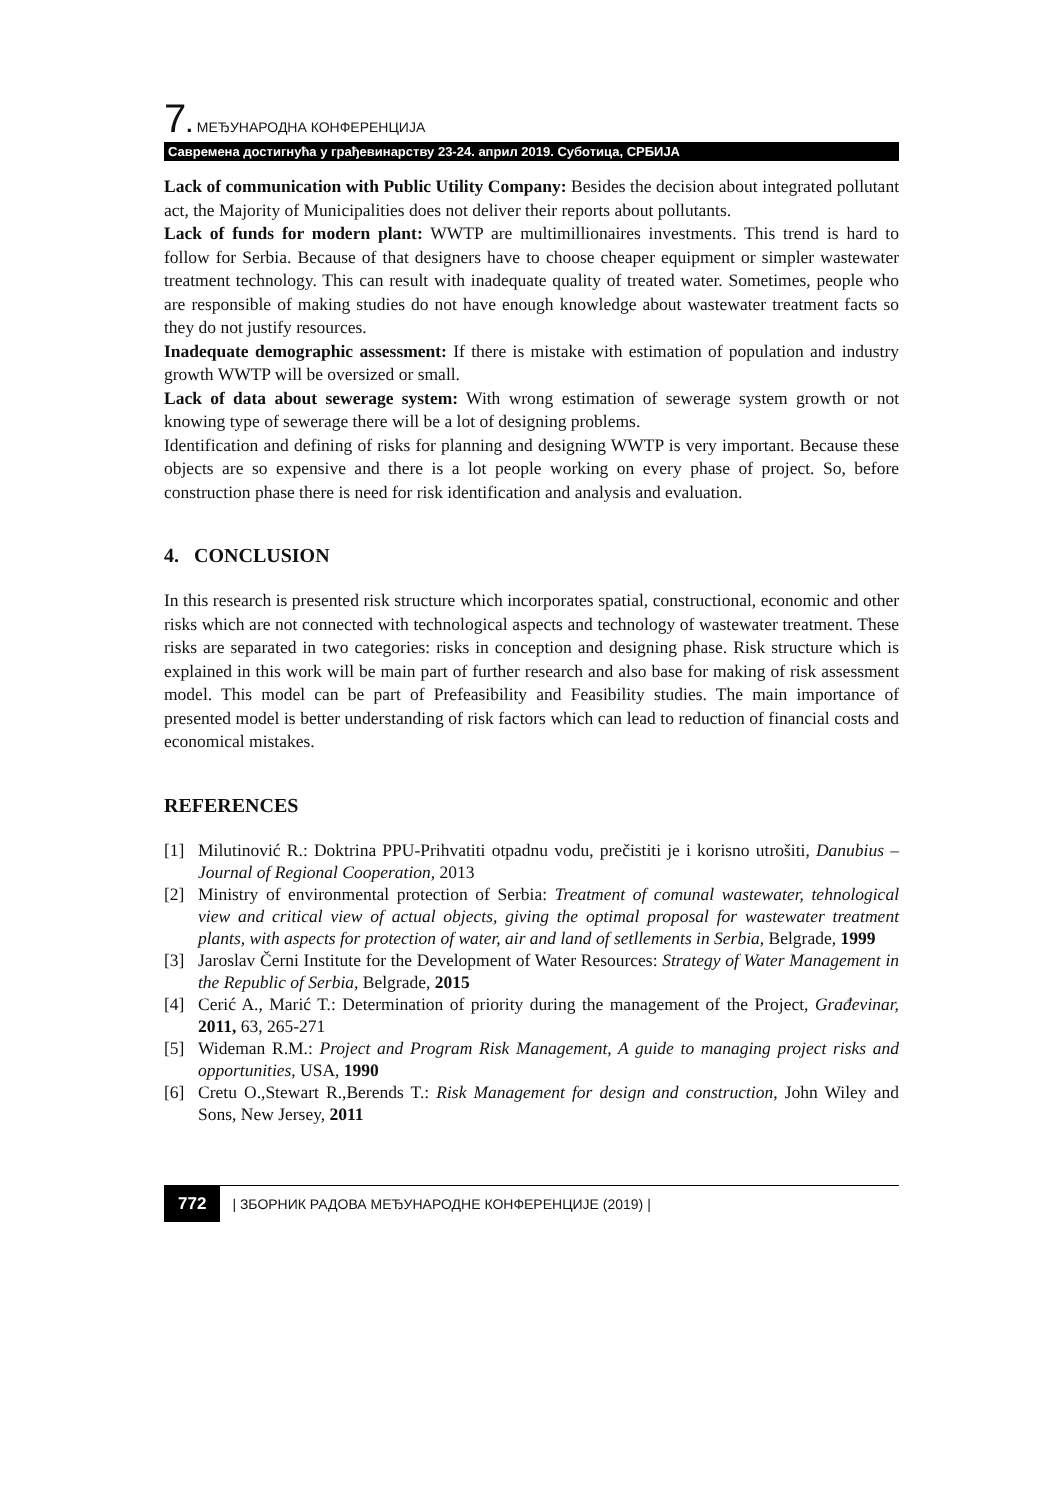7. МЕЂУНАРОДНА КОНФЕРЕНЦИЈА
Савремена достигнућа у грађевинарству 23-24. април 2019. Суботица, СРБИЈА
Lack of communication with Public Utility Company: Besides the decision about integrated pollutant act, the Majority of Municipalities does not deliver their reports about pollutants.
Lack of funds for modern plant: WWTP are multimillionaires investments. This trend is hard to follow for Serbia. Because of that designers have to choose cheaper equipment or simpler wastewater treatment technology. This can result with inadequate quality of treated water. Sometimes, people who are responsible of making studies do not have enough knowledge about wastewater treatment facts so they do not justify resources.
Inadequate demographic assessment: If there is mistake with estimation of population and industry growth WWTP will be oversized or small.
Lack of data about sewerage system: With wrong estimation of sewerage system growth or not knowing type of sewerage there will be a lot of designing problems.
Identification and defining of risks for planning and designing WWTP is very important. Because these objects are so expensive and there is a lot people working on every phase of project. So, before construction phase there is need for risk identification and analysis and evaluation.
4. CONCLUSION
In this research is presented risk structure which incorporates spatial, constructional, economic and other risks which are not connected with technological aspects and technology of wastewater treatment. These risks are separated in two categories: risks in conception and designing phase. Risk structure which is explained in this work will be main part of further research and also base for making of risk assessment model. This model can be part of Prefeasibility and Feasibility studies. The main importance of presented model is better understanding of risk factors which can lead to reduction of financial costs and economical mistakes.
REFERENCES
[1] Milutinović R.: Doktrina PPU-Prihvatiti otpadnu vodu, prečistiti je i korisno utrošiti, Danubius – Journal of Regional Cooperation, 2013
[2] Ministry of environmental protection of Serbia: Treatment of comunal wastewater, tehnological view and critical view of actual objects, giving the optimal proposal for wastewater treatment plants, with aspects for protection of water, air and land of setllements in Serbia, Belgrade, 1999
[3] Jaroslav Černi Institute for the Development of Water Resources: Strategy of Water Management in the Republic of Serbia, Belgrade, 2015
[4] Cerić A., Marić T.: Determination of priority during the management of the Project, Građevinar, 2011, 63, 265-271
[5] Wideman R.M.: Project and Program Risk Management, A guide to managing project risks and opportunities, USA, 1990
[6] Cretu O.,Stewart R.,Berends T.: Risk Management for design and construction, John Wiley and Sons, New Jersey, 2011
772 | ЗБОРНИК РАДОВА МЕЂУНАРОДНЕ КОНФЕРЕНЦИЈЕ (2019) |